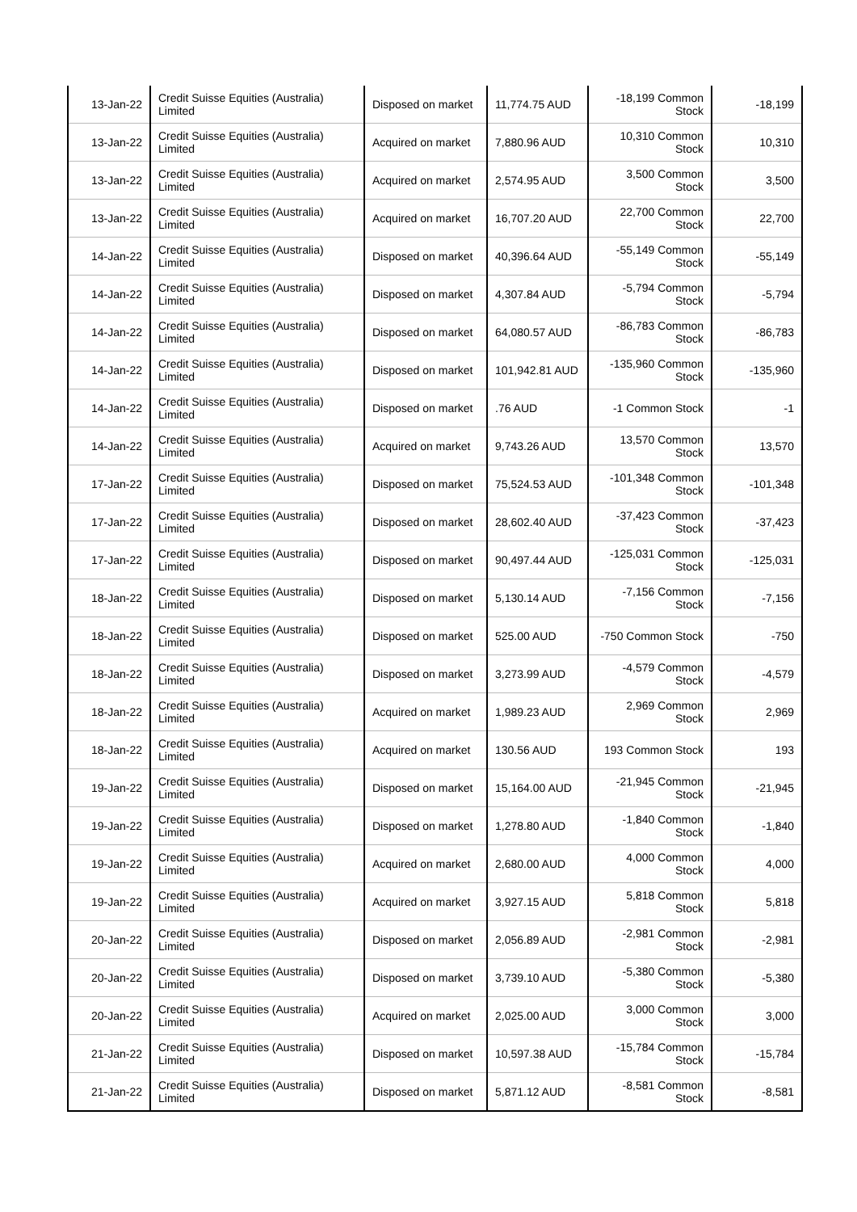| 13-Jan-22 | Credit Suisse Equities (Australia) Limited | Disposed on market | 11,774.75 AUD | -18,199 Common Stock | -18,199 |
| 13-Jan-22 | Credit Suisse Equities (Australia) Limited | Acquired on market | 7,880.96 AUD | 10,310 Common Stock | 10,310 |
| 13-Jan-22 | Credit Suisse Equities (Australia) Limited | Acquired on market | 2,574.95 AUD | 3,500 Common Stock | 3,500 |
| 13-Jan-22 | Credit Suisse Equities (Australia) Limited | Acquired on market | 16,707.20 AUD | 22,700 Common Stock | 22,700 |
| 14-Jan-22 | Credit Suisse Equities (Australia) Limited | Disposed on market | 40,396.64 AUD | -55,149 Common Stock | -55,149 |
| 14-Jan-22 | Credit Suisse Equities (Australia) Limited | Disposed on market | 4,307.84 AUD | -5,794 Common Stock | -5,794 |
| 14-Jan-22 | Credit Suisse Equities (Australia) Limited | Disposed on market | 64,080.57 AUD | -86,783 Common Stock | -86,783 |
| 14-Jan-22 | Credit Suisse Equities (Australia) Limited | Disposed on market | 101,942.81 AUD | -135,960 Common Stock | -135,960 |
| 14-Jan-22 | Credit Suisse Equities (Australia) Limited | Disposed on market | .76 AUD | -1 Common Stock | -1 |
| 14-Jan-22 | Credit Suisse Equities (Australia) Limited | Acquired on market | 9,743.26 AUD | 13,570 Common Stock | 13,570 |
| 17-Jan-22 | Credit Suisse Equities (Australia) Limited | Disposed on market | 75,524.53 AUD | -101,348 Common Stock | -101,348 |
| 17-Jan-22 | Credit Suisse Equities (Australia) Limited | Disposed on market | 28,602.40 AUD | -37,423 Common Stock | -37,423 |
| 17-Jan-22 | Credit Suisse Equities (Australia) Limited | Disposed on market | 90,497.44 AUD | -125,031 Common Stock | -125,031 |
| 18-Jan-22 | Credit Suisse Equities (Australia) Limited | Disposed on market | 5,130.14 AUD | -7,156 Common Stock | -7,156 |
| 18-Jan-22 | Credit Suisse Equities (Australia) Limited | Disposed on market | 525.00 AUD | -750 Common Stock | -750 |
| 18-Jan-22 | Credit Suisse Equities (Australia) Limited | Disposed on market | 3,273.99 AUD | -4,579 Common Stock | -4,579 |
| 18-Jan-22 | Credit Suisse Equities (Australia) Limited | Acquired on market | 1,989.23 AUD | 2,969 Common Stock | 2,969 |
| 18-Jan-22 | Credit Suisse Equities (Australia) Limited | Acquired on market | 130.56 AUD | 193 Common Stock | 193 |
| 19-Jan-22 | Credit Suisse Equities (Australia) Limited | Disposed on market | 15,164.00 AUD | -21,945 Common Stock | -21,945 |
| 19-Jan-22 | Credit Suisse Equities (Australia) Limited | Disposed on market | 1,278.80 AUD | -1,840 Common Stock | -1,840 |
| 19-Jan-22 | Credit Suisse Equities (Australia) Limited | Acquired on market | 2,680.00 AUD | 4,000 Common Stock | 4,000 |
| 19-Jan-22 | Credit Suisse Equities (Australia) Limited | Acquired on market | 3,927.15 AUD | 5,818 Common Stock | 5,818 |
| 20-Jan-22 | Credit Suisse Equities (Australia) Limited | Disposed on market | 2,056.89 AUD | -2,981 Common Stock | -2,981 |
| 20-Jan-22 | Credit Suisse Equities (Australia) Limited | Disposed on market | 3,739.10 AUD | -5,380 Common Stock | -5,380 |
| 20-Jan-22 | Credit Suisse Equities (Australia) Limited | Acquired on market | 2,025.00 AUD | 3,000 Common Stock | 3,000 |
| 21-Jan-22 | Credit Suisse Equities (Australia) Limited | Disposed on market | 10,597.38 AUD | -15,784 Common Stock | -15,784 |
| 21-Jan-22 | Credit Suisse Equities (Australia) Limited | Disposed on market | 5,871.12 AUD | -8,581 Common Stock | -8,581 |